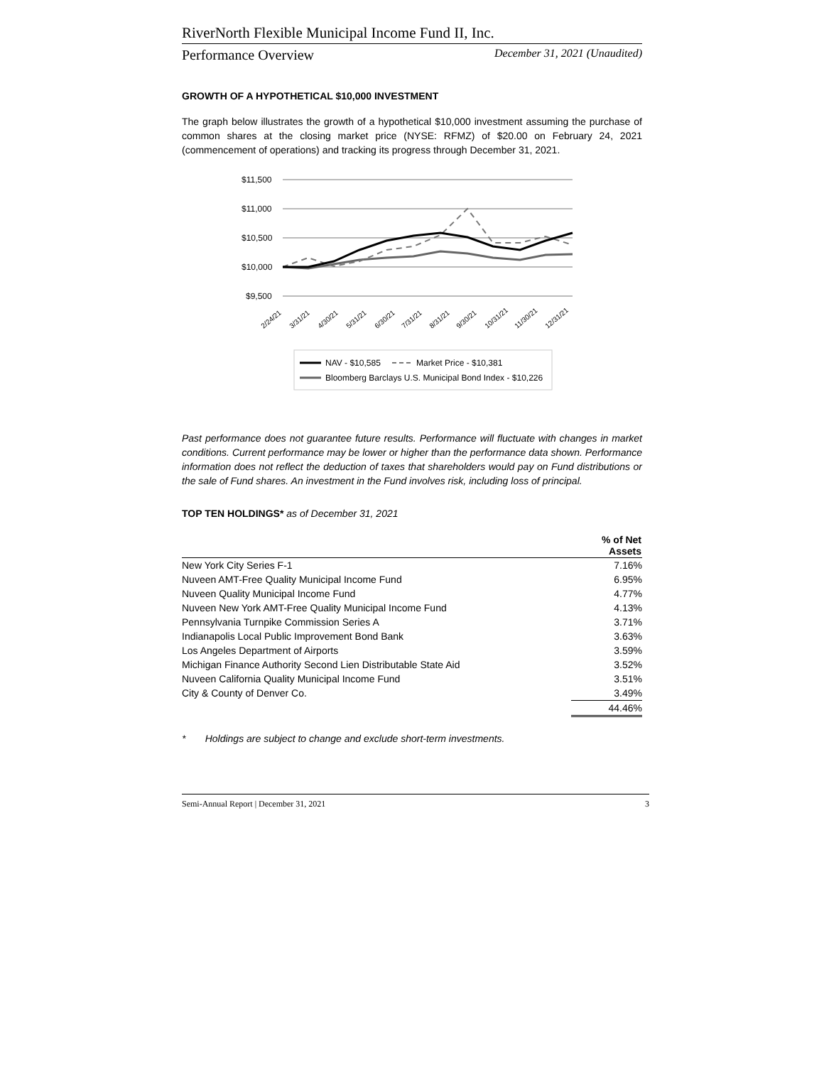RiverNorth Flexible Municipal Income Fund II, Inc.
Performance Overview December 31, 2021 (Unaudited)
GROWTH OF A HYPOTHETICAL $10,000 INVESTMENT
The graph below illustrates the growth of a hypothetical $10,000 investment assuming the purchase of common shares at the closing market price (NYSE: RFMZ) of $20.00 on February 24, 2021 (commencement of operations) and tracking its progress through December 31, 2021.
$11,500
$11,000
$10,500
$10,000
$9,500
2/24/21
3/31/21
4/30/21
5/31/21
6/30/21
7/31/21
8/31/21
9/30/21
10/31/21
11/30/21
12/31/21
NAV - $10,585
Market Price - $10,381
Bloomberg Barclays U.S. Municipal Bond Index - $10,226
Past performance does not guarantee future results. Performance will fluctuate with changes in market conditions. Current performance may be lower or higher than the performance data shown. Performance information does not reflect the deduction of taxes that shareholders would pay on Fund distributions or the sale of Fund shares. An investment in the Fund involves risk, including loss of principal.
TOP TEN HOLDINGS* as of December 31, 2021
| | % of Net Assets |
| --- | --- |
| New York City Series F-1 | 7.16% |
| Nuveen AMT-Free Quality Municipal Income Fund | 6.95% |
| Nuveen Quality Municipal Income Fund | 4.77% |
| Nuveen New York AMT-Free Quality Municipal Income Fund | 4.13% |
| Pennsylvania Turnpike Commission Series A | 3.71% |
| Indianapolis Local Public Improvement Bond Bank | 3.63% |
| Los Angeles Department of Airports | 3.59% |
| Michigan Finance Authority Second Lien Distributable State Aid | 3.52% |
| Nuveen California Quality Municipal Income Fund | 3.51% |
| City & County of Denver Co. | 3.49% |
| | 44.46% |
* Holdings are subject to change and exclude short-term investments.
Semi-Annual Report | December 31, 2021 3